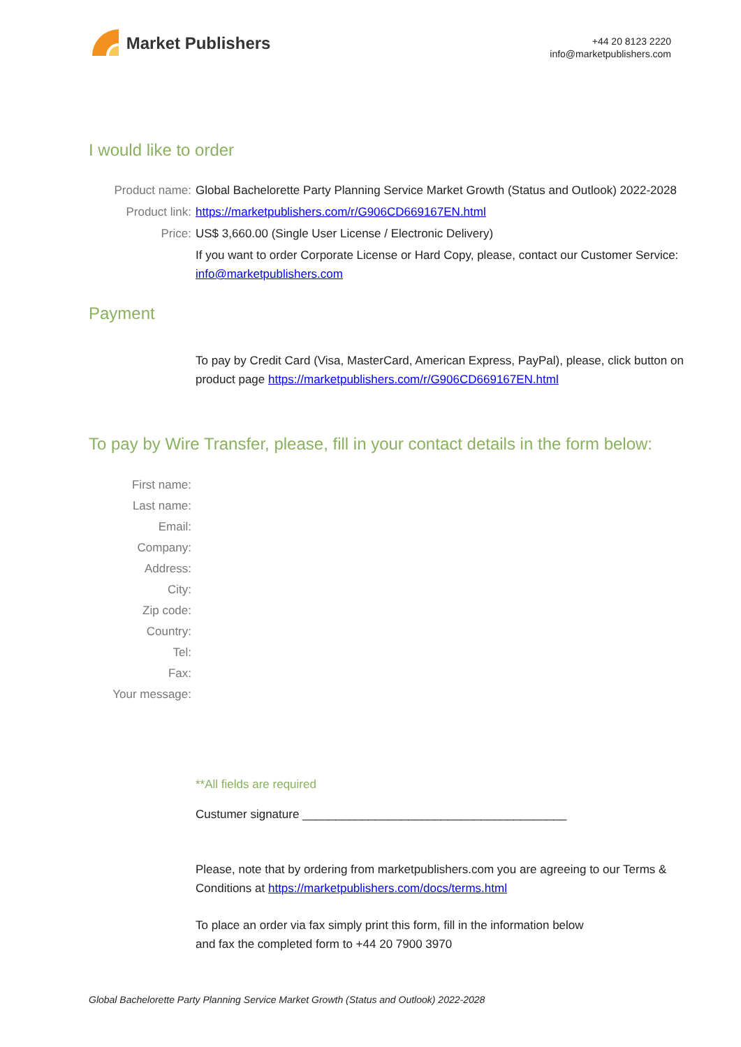Market Publishers
+44 20 8123 2220
info@marketpublishers.com
I would like to order
Product name: Global Bachelorette Party Planning Service Market Growth (Status and Outlook) 2022-2028
Product link: https://marketpublishers.com/r/G906CD669167EN.html
Price: US$ 3,660.00 (Single User License / Electronic Delivery)
If you want to order Corporate License or Hard Copy, please, contact our Customer Service:
info@marketpublishers.com
Payment
To pay by Credit Card (Visa, MasterCard, American Express, PayPal), please, click button on product page https://marketpublishers.com/r/G906CD669167EN.html
To pay by Wire Transfer, please, fill in your contact details in the form below:
First name:
Last name:
Email:
Company:
Address:
City:
Zip code:
Country:
Tel:
Fax:
Your message:
**All fields are required
Custumer signature ________________________________________
Please, note that by ordering from marketpublishers.com you are agreeing to our Terms & Conditions at https://marketpublishers.com/docs/terms.html
To place an order via fax simply print this form, fill in the information below
and fax the completed form to +44 20 7900 3970
Global Bachelorette Party Planning Service Market Growth (Status and Outlook) 2022-2028